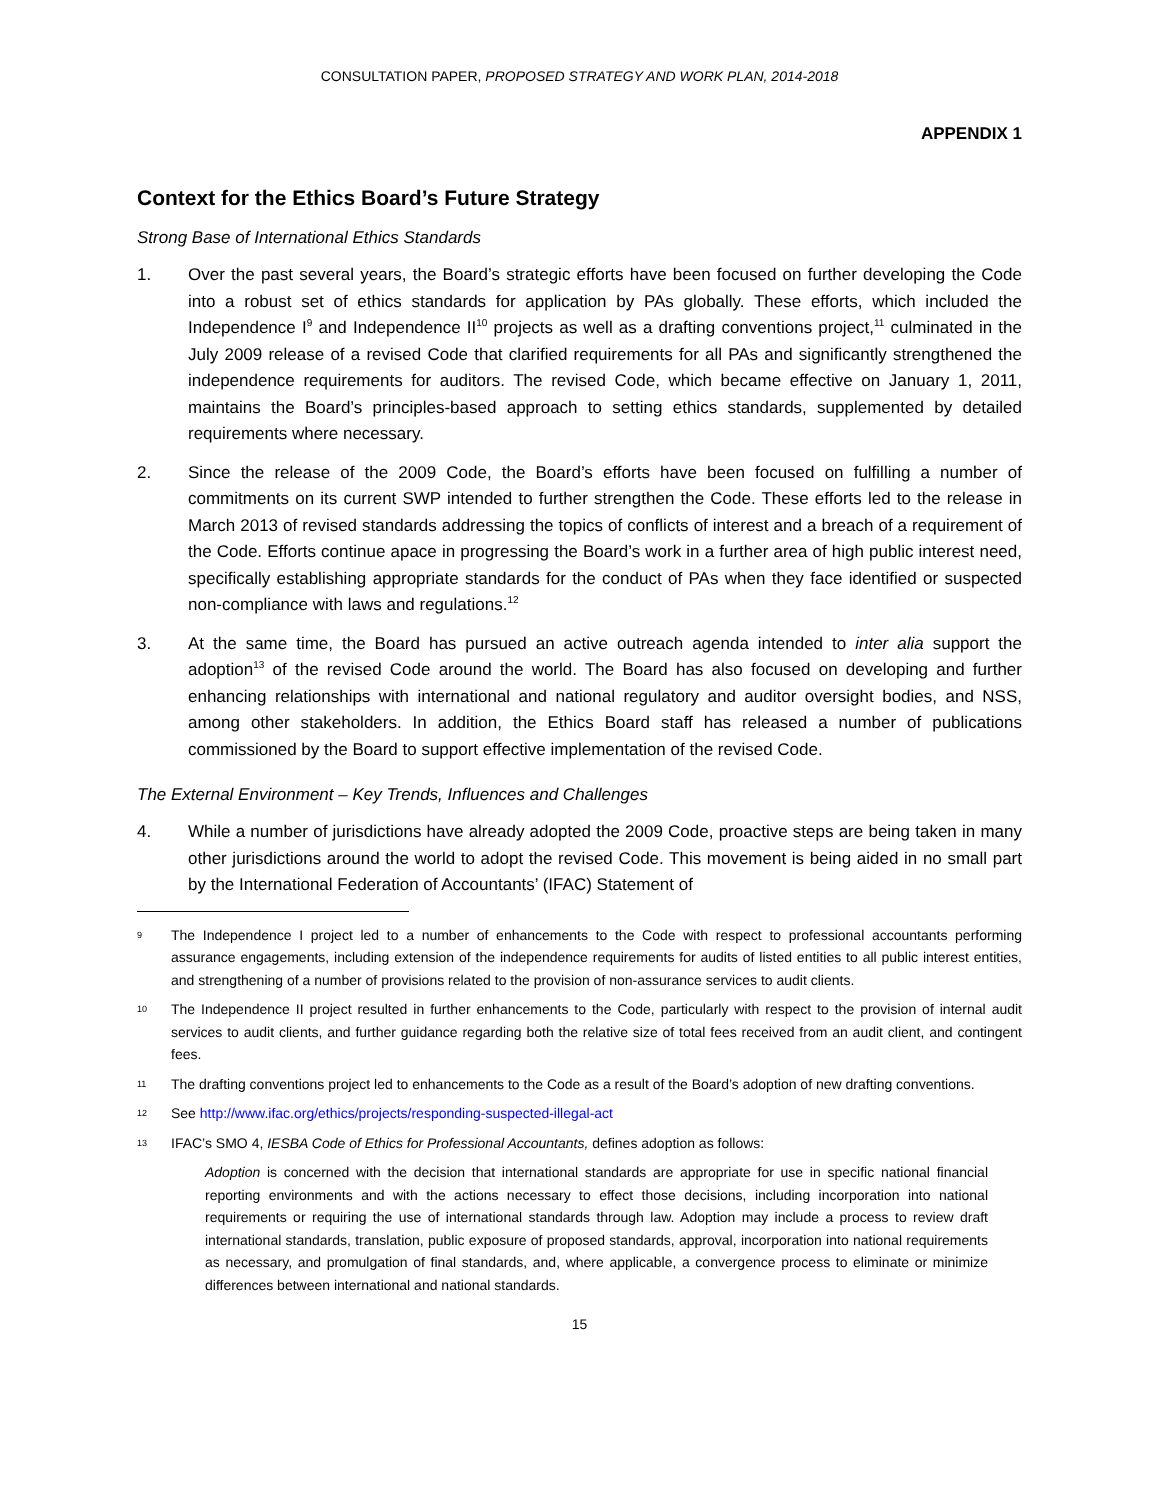CONSULTATION PAPER, PROPOSED STRATEGY AND WORK PLAN, 2014-2018
APPENDIX 1
Context for the Ethics Board’s Future Strategy
Strong Base of International Ethics Standards
1. Over the past several years, the Board’s strategic efforts have been focused on further developing the Code into a robust set of ethics standards for application by PAs globally. These efforts, which included the Independence I<sup>9</sup> and Independence II<sup>10</sup> projects as well as a drafting conventions project,<sup>11</sup> culminated in the July 2009 release of a revised Code that clarified requirements for all PAs and significantly strengthened the independence requirements for auditors. The revised Code, which became effective on January 1, 2011, maintains the Board’s principles-based approach to setting ethics standards, supplemented by detailed requirements where necessary.
2. Since the release of the 2009 Code, the Board’s efforts have been focused on fulfilling a number of commitments on its current SWP intended to further strengthen the Code. These efforts led to the release in March 2013 of revised standards addressing the topics of conflicts of interest and a breach of a requirement of the Code. Efforts continue apace in progressing the Board’s work in a further area of high public interest need, specifically establishing appropriate standards for the conduct of PAs when they face identified or suspected non-compliance with laws and regulations.<sup>12</sup>
3. At the same time, the Board has pursued an active outreach agenda intended to inter alia support the adoption<sup>13</sup> of the revised Code around the world. The Board has also focused on developing and further enhancing relationships with international and national regulatory and auditor oversight bodies, and NSS, among other stakeholders. In addition, the Ethics Board staff has released a number of publications commissioned by the Board to support effective implementation of the revised Code.
The External Environment – Key Trends, Influences and Challenges
4. While a number of jurisdictions have already adopted the 2009 Code, proactive steps are being taken in many other jurisdictions around the world to adopt the revised Code. This movement is being aided in no small part by the International Federation of Accountants’ (IFAC) Statement of
9 The Independence I project led to a number of enhancements to the Code with respect to professional accountants performing assurance engagements, including extension of the independence requirements for audits of listed entities to all public interest entities, and strengthening of a number of provisions related to the provision of non-assurance services to audit clients.
10 The Independence II project resulted in further enhancements to the Code, particularly with respect to the provision of internal audit services to audit clients, and further guidance regarding both the relative size of total fees received from an audit client, and contingent fees.
11 The drafting conventions project led to enhancements to the Code as a result of the Board’s adoption of new drafting conventions.
12 See http://www.ifac.org/ethics/projects/responding-suspected-illegal-act
13 IFAC’s SMO 4, IESBA Code of Ethics for Professional Accountants, defines adoption as follows:
Adoption is concerned with the decision that international standards are appropriate for use in specific national financial reporting environments and with the actions necessary to effect those decisions, including incorporation into national requirements or requiring the use of international standards through law. Adoption may include a process to review draft international standards, translation, public exposure of proposed standards, approval, incorporation into national requirements as necessary, and promulgation of final standards, and, where applicable, a convergence process to eliminate or minimize differences between international and national standards.
15